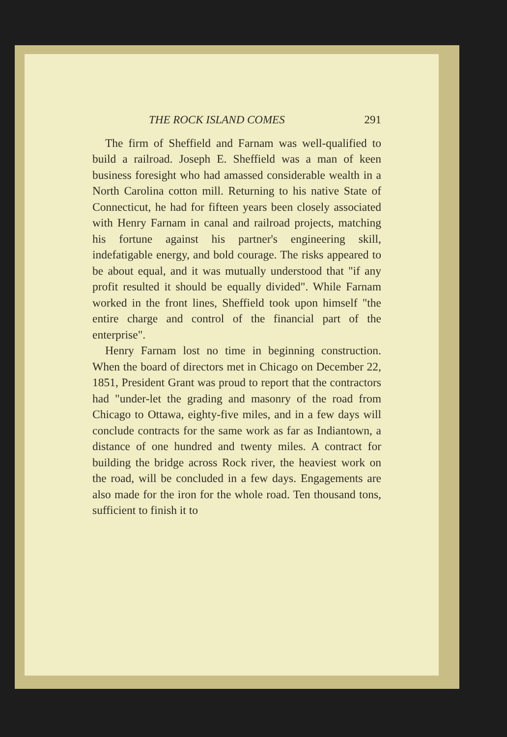THE ROCK ISLAND COMES 291
The firm of Sheffield and Farnam was well-qualified to build a railroad. Joseph E. Sheffield was a man of keen business foresight who had amassed considerable wealth in a North Carolina cotton mill. Returning to his native State of Connecticut, he had for fifteen years been closely associated with Henry Farnam in canal and railroad projects, matching his fortune against his partner's engineering skill, indefatigable energy, and bold courage. The risks appeared to be about equal, and it was mutually understood that "if any profit resulted it should be equally divided". While Farnam worked in the front lines, Sheffield took upon himself "the entire charge and control of the financial part of the enterprise".
Henry Farnam lost no time in beginning construction. When the board of directors met in Chicago on December 22, 1851, President Grant was proud to report that the contractors had "under-let the grading and masonry of the road from Chicago to Ottawa, eighty-five miles, and in a few days will conclude contracts for the same work as far as Indiantown, a distance of one hundred and twenty miles. A contract for building the bridge across Rock river, the heaviest work on the road, will be concluded in a few days. Engagements are also made for the iron for the whole road. Ten thousand tons, sufficient to finish it to